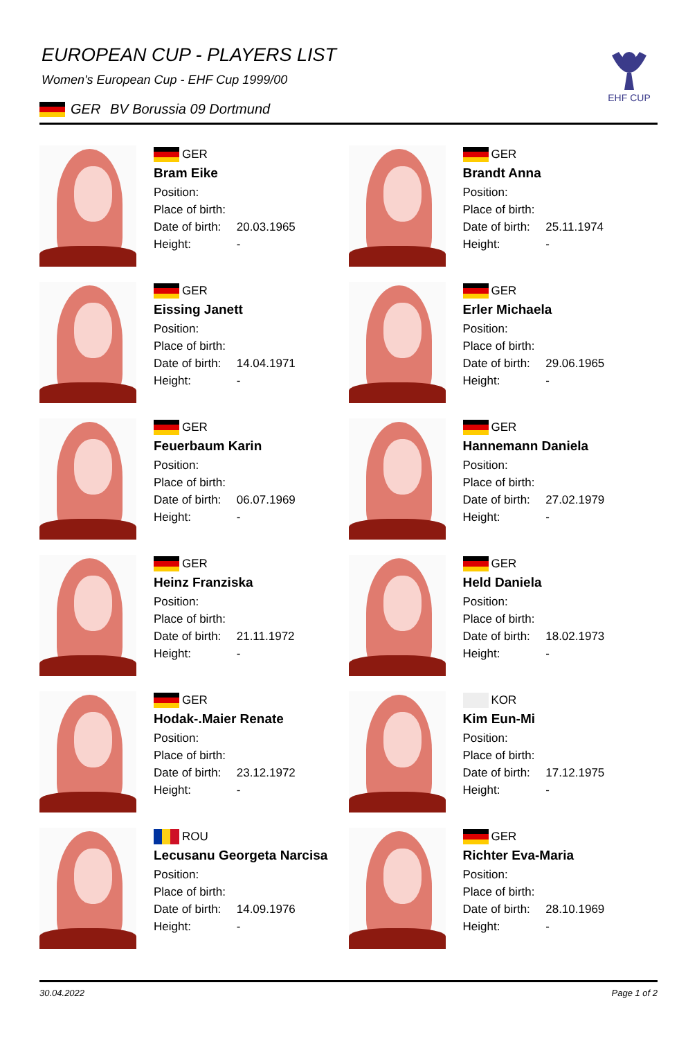EHF CUP
EUROPEAN CUP - PLAYERS LIST
Women's European Cup - EHF Cup 1999/00
GER BV Borussia 09 Dortmund
GER
Bram Eike
Position:
Place of birth:
Date of birth: 20.03.1965
Height: -
GER
Brandt Anna
Position:
Place of birth:
Date of birth: 25.11.1974
Height: -
GER
Eissing Janett
Position:
Place of birth:
Date of birth: 14.04.1971
Height: -
GER
Erler Michaela
Position:
Place of birth:
Date of birth: 29.06.1965
Height: -
GER
Feuerbaum Karin
Position:
Place of birth:
Date of birth: 06.07.1969
Height: -
GER
Hannemann Daniela
Position:
Place of birth:
Date of birth: 27.02.1979
Height: -
GER
Heinz Franziska
Position:
Place of birth:
Date of birth: 21.11.1972
Height: -
GER
Held Daniela
Position:
Place of birth:
Date of birth: 18.02.1973
Height: -
GER
Hodak-.Maier Renate
Position:
Place of birth:
Date of birth: 23.12.1972
Height: -
KOR
Kim Eun-Mi
Position:
Place of birth:
Date of birth: 17.12.1975
Height: -
ROU
Lecusanu Georgeta Narcisa
Position:
Place of birth:
Date of birth: 14.09.1976
Height: -
GER
Richter Eva-Maria
Position:
Place of birth:
Date of birth: 28.10.1969
Height: -
30.04.2022 Page 1 of 2